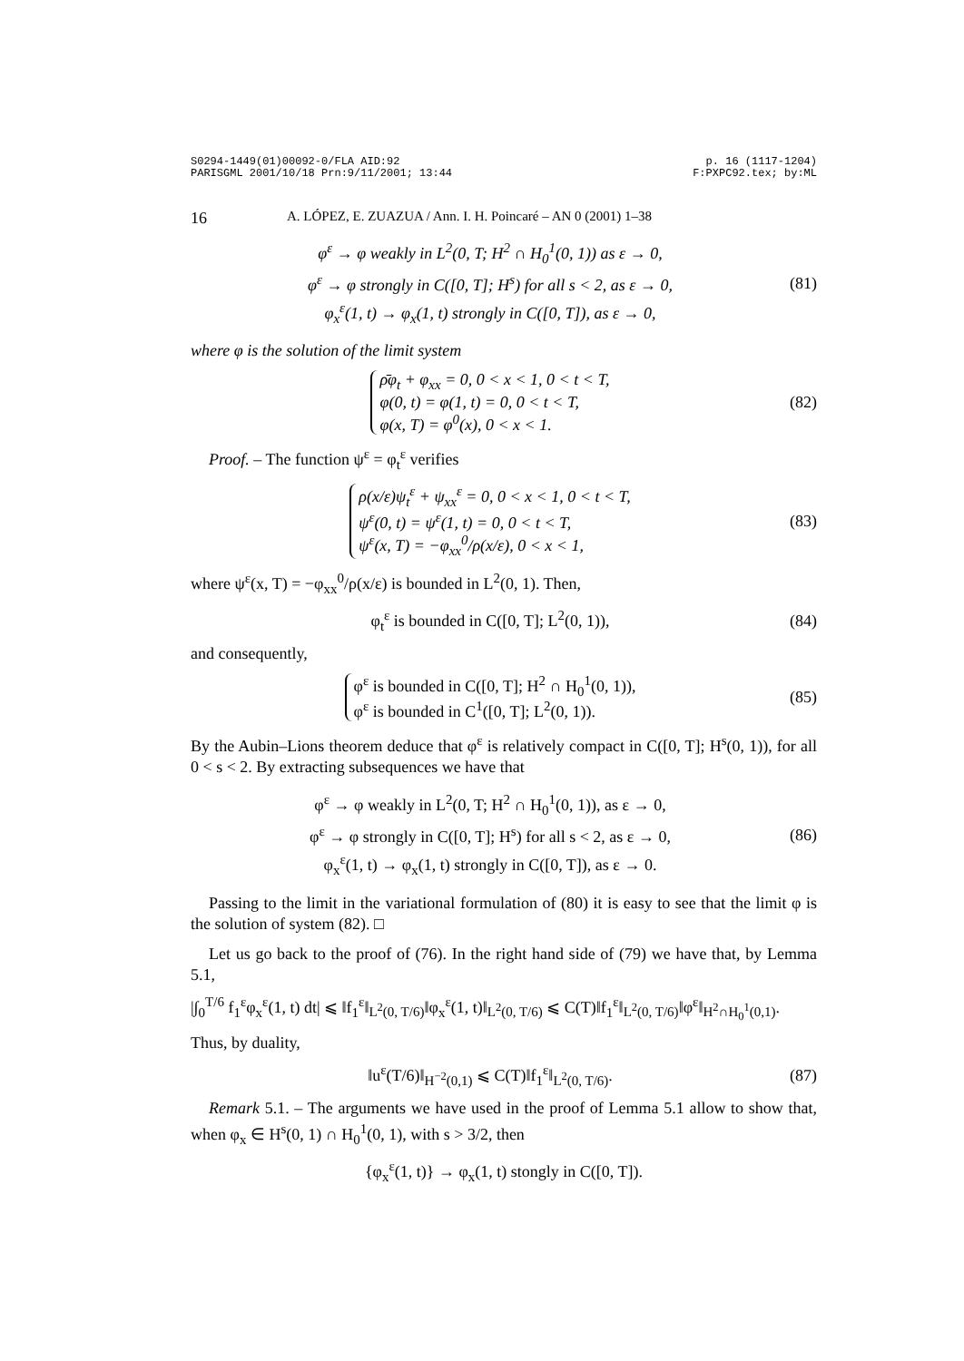S0294-1449(01)00092-0/FLA AID:92
PARISGML 2001/10/18 Prn:9/11/2001; 13:44 p. 16 (1117-1204)
F:PXPC92.tex; by:ML
16 A. LÓPEZ, E. ZUAZUA / Ann. I. H. Poincaré – AN 0 (2001) 1–38
φ<sup>ε</sup> → φ weakly in L<sup>2</sup>(0, T; H<sup>2</sup> ∩ H<sub>0</sub><sup>1</sup>(0, 1)) as ε → 0,
φ<sup>ε</sup> → φ strongly in C([0, T]; H<sup>s</sup>) for all s < 2, as ε → 0,
φ<sub>x</sub><sup>ε</sup>(1, t) → φ<sub>x</sub>(1, t) strongly in C([0, T]), as ε → 0,
(81)
where φ is the solution of the limit system
ρ̄φ<sub>t</sub> + φ<sub>xx</sub> = 0, 0 < x < 1, 0 < t < T,
φ(0, t) = φ(1, t) = 0, 0 < t < T,
φ(x, T) = φ<sup>0</sup>(x), 0 < x < 1.
(82)
Proof. – The function ψ<sup>ε</sup> = φ<sub>t</sub><sup>ε</sup> verifies
ρ(x/ε)ψ<sub>t</sub><sup>ε</sup> + ψ<sub>xx</sub><sup>ε</sup> = 0, 0 < x < 1, 0 < t < T,
ψ<sup>ε</sup>(0, t) = ψ<sup>ε</sup>(1, t) = 0, 0 < t < T,
ψ<sup>ε</sup>(x, T) = −φ<sub>xx</sub><sup>0</sup>/ρ(x/ε), 0 < x < 1,
(83)
where ψ<sup>ε</sup>(x, T) = −φ<sub>xx</sub><sup>0</sup>/ρ(x/ε) is bounded in L<sup>2</sup>(0, 1). Then,
φ<sub>t</sub><sup>ε</sup> is bounded in C([0, T]; L<sup>2</sup>(0, 1)),
(84)
and consequently,
φ<sup>ε</sup> is bounded in C([0, T]; H<sup>2</sup> ∩ H<sub>0</sub><sup>1</sup>(0, 1)),
φ<sup>ε</sup> is bounded in C<sup>1</sup>([0, T]; L<sup>2</sup>(0, 1)).
(85)
By the Aubin–Lions theorem deduce that φ<sup>ε</sup> is relatively compact in C([0, T]; H<sup>s</sup>(0, 1)), for all 0 < s < 2. By extracting subsequences we have that
φ<sup>ε</sup> → φ weakly in L<sup>2</sup>(0, T; H<sup>2</sup> ∩ H<sub>0</sub><sup>1</sup>(0, 1)), as ε → 0,
φ<sup>ε</sup> → φ strongly in C([0, T]; H<sup>s</sup>) for all s < 2, as ε → 0,
φ<sub>x</sub><sup>ε</sup>(1, t) → φ<sub>x</sub>(1, t) strongly in C([0, T]), as ε → 0.
(86)
Passing to the limit in the variational formulation of (80) it is easy to see that the limit φ is the solution of system (82). □
Let us go back to the proof of (76). In the right hand side of (79) we have that, by Lemma 5.1,
|∫<sub>0</sub><sup>T/6</sup> f<sub>1</sub><sup>ε</sup>φ<sub>x</sub><sup>ε</sup>(1, t) dt| ⩽ ‖f<sub>1</sub><sup>ε</sup>‖<sub>L<sup>2</sup>(0, T/6)</sub>‖φ<sub>x</sub><sup>ε</sup>(1, t)‖<sub>L<sup>2</sup>(0, T/6)</sub> ⩽ C(T)‖f<sub>1</sub><sup>ε</sup>‖<sub>L<sup>2</sup>(0, T/6)</sub>‖φ<sup>ε</sup>‖<sub>H<sup>2</sup>∩H<sub>0</sub><sup>1</sup>(0,1)</sub>.
Thus, by duality,
‖u<sup>ε</sup>(T/6)‖<sub>H<sup>−2</sup>(0,1)</sub> ⩽ C(T)‖f<sub>1</sub><sup>ε</sup>‖<sub>L<sup>2</sup>(0, T/6)</sub>.
(87)
Remark 5.1. – The arguments we have used in the proof of Lemma 5.1 allow to show that, when φ<sub>x</sub> ∈ H<sup>s</sup>(0, 1) ∩ H<sub>0</sub><sup>1</sup>(0, 1), with s > 3/2, then
{φ<sub>x</sub><sup>ε</sup>(1, t)} → φ<sub>x</sub>(1, t) stongly in C([0, T]).